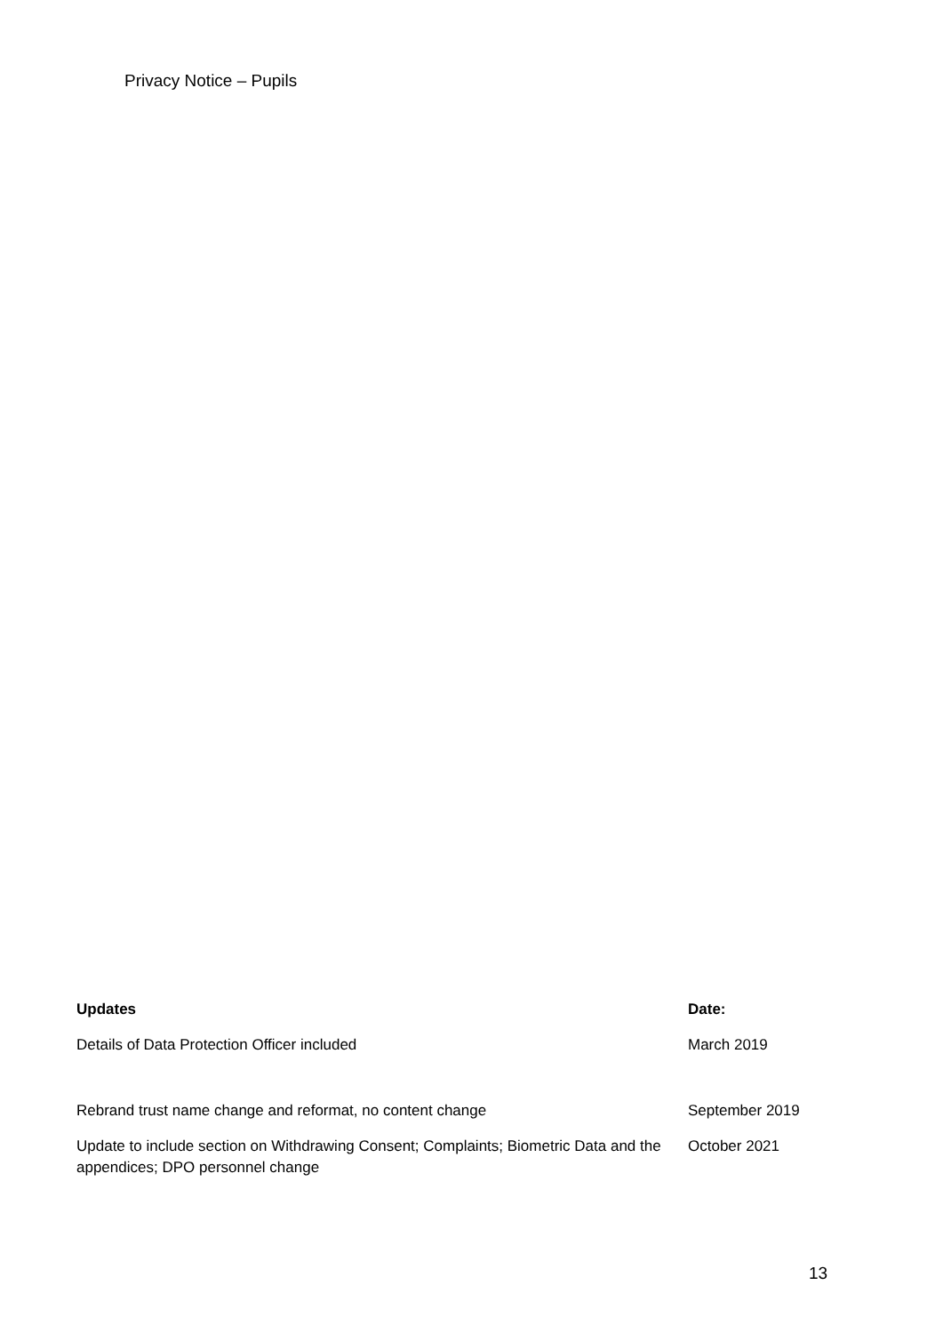Privacy Notice – Pupils
| Updates | Date: |
| --- | --- |
| Details of Data Protection Officer included | March 2019 |
| Rebrand trust name change and reformat, no content change | September 2019 |
| Update to include section on Withdrawing Consent; Complaints; Biometric Data and the appendices; DPO personnel change | October 2021 |
13